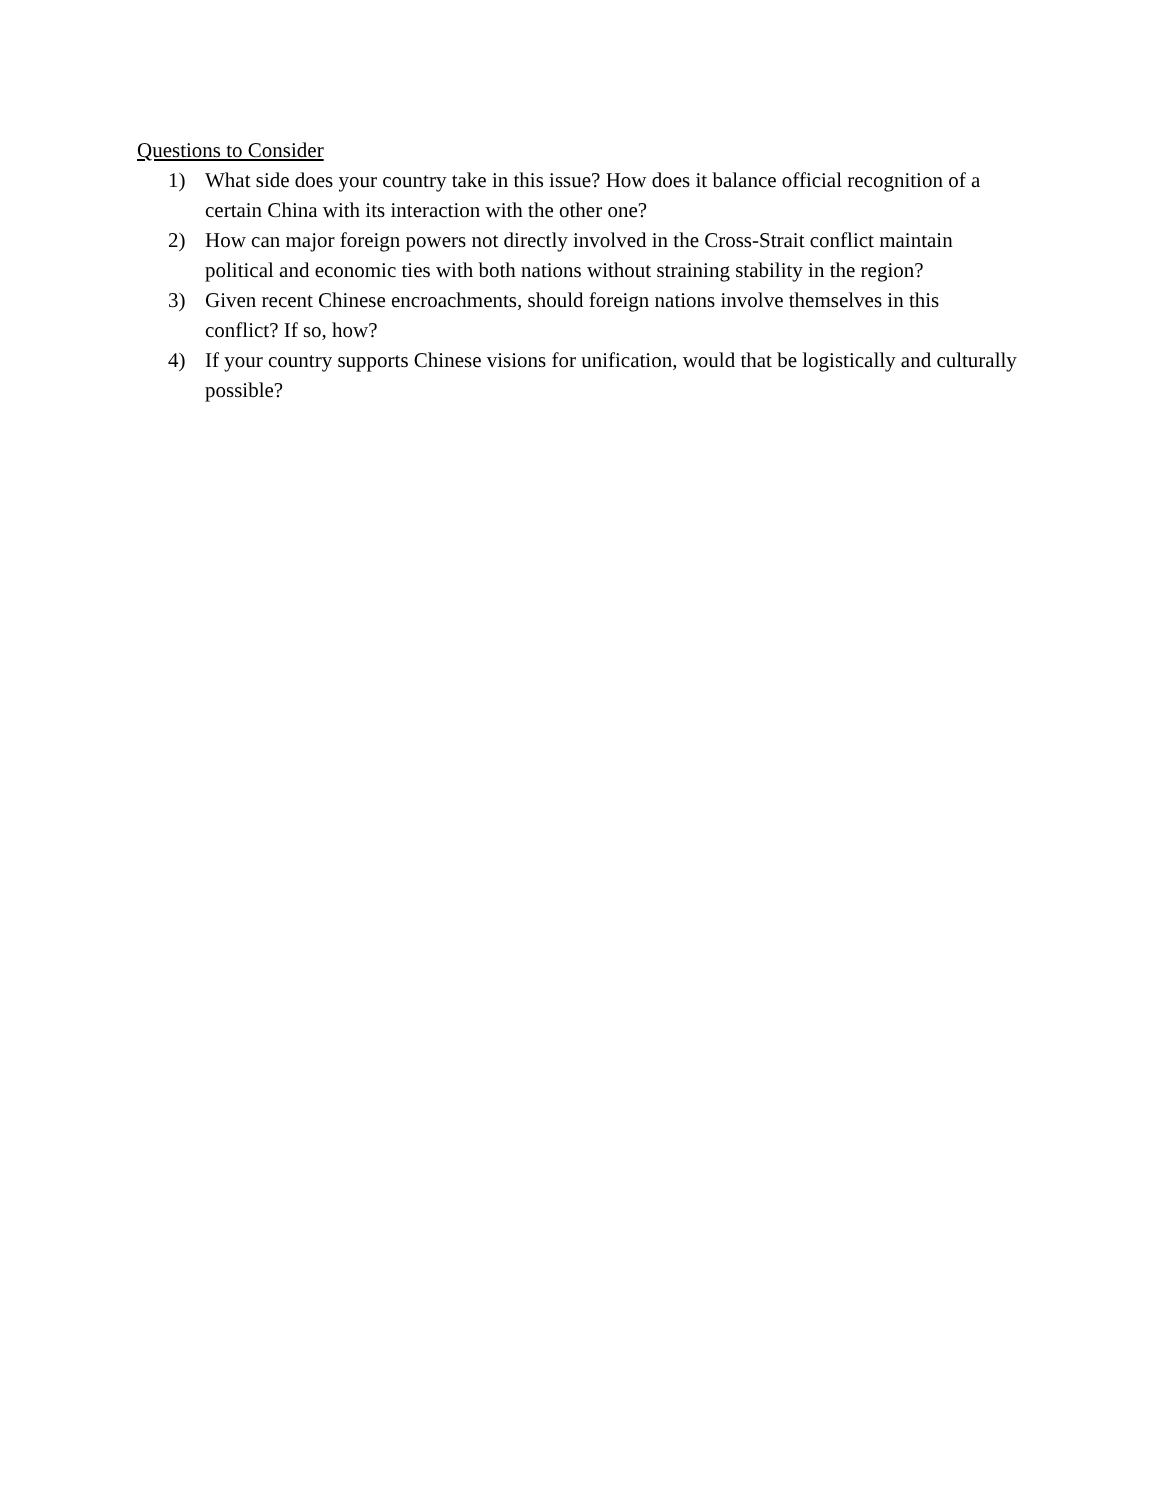Questions to Consider
1) What side does your country take in this issue? How does it balance official recognition of a certain China with its interaction with the other one?
2) How can major foreign powers not directly involved in the Cross-Strait conflict maintain political and economic ties with both nations without straining stability in the region?
3) Given recent Chinese encroachments, should foreign nations involve themselves in this conflict? If so, how?
4) If your country supports Chinese visions for unification, would that be logistically and culturally possible?